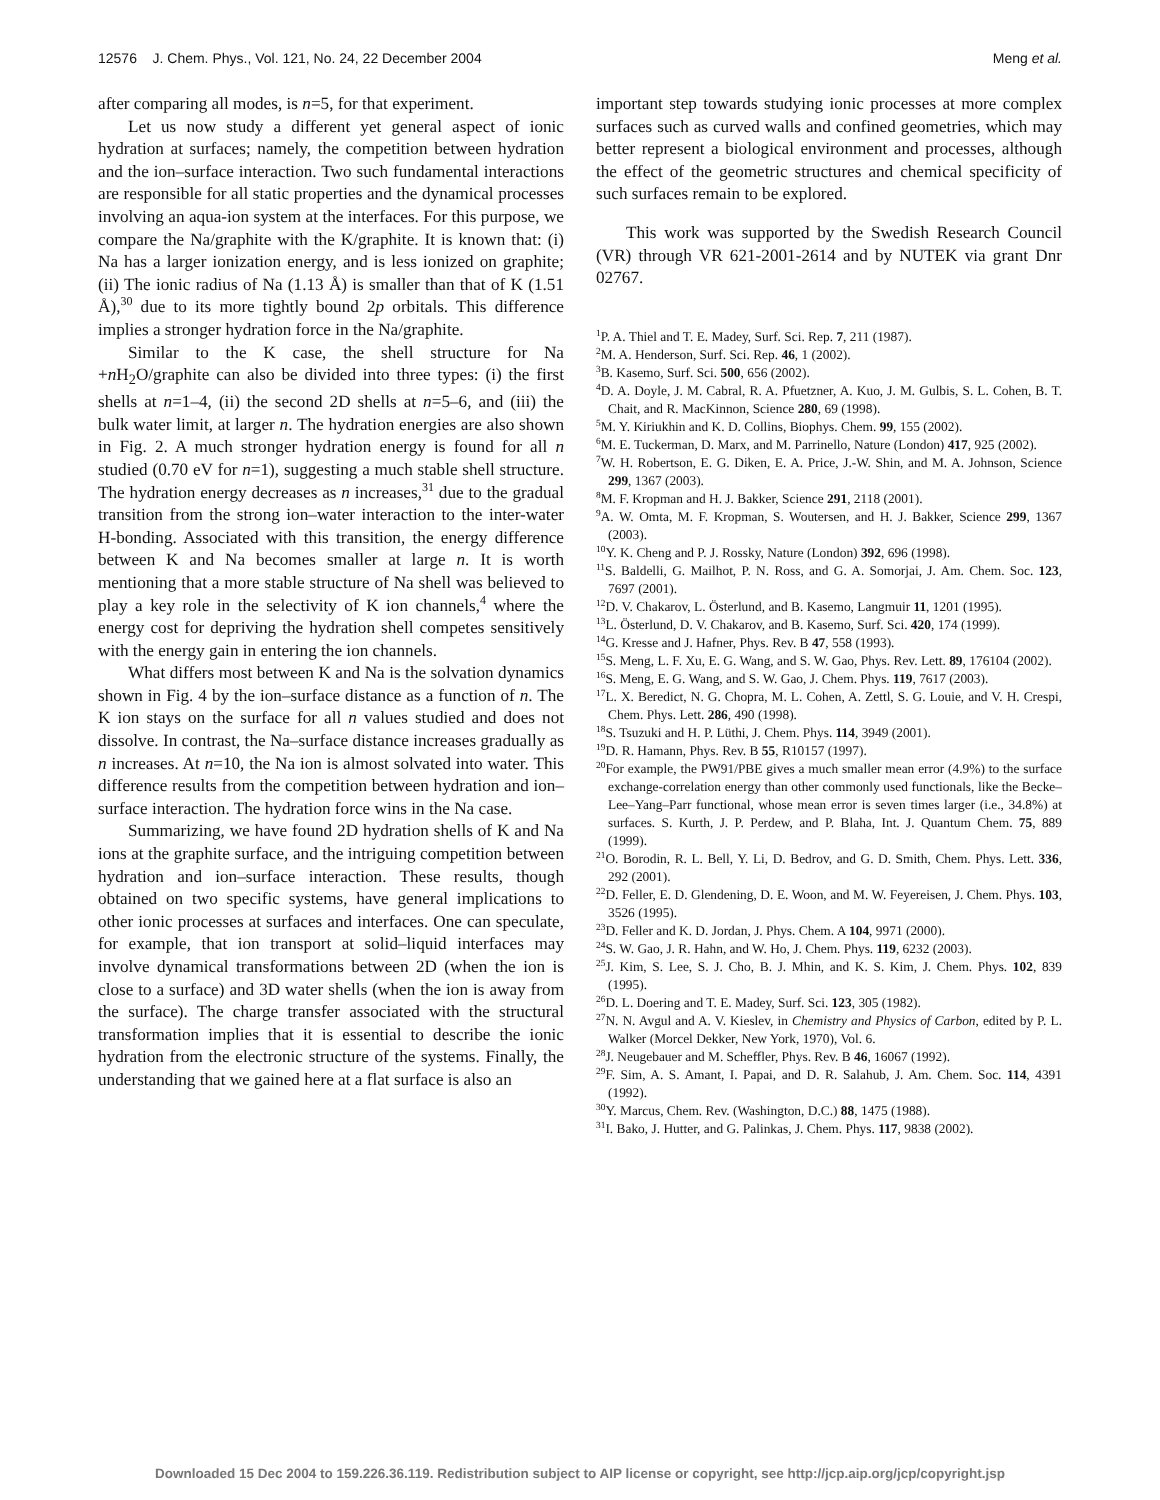12576 J. Chem. Phys., Vol. 121, No. 24, 22 December 2004 Meng et al.
after comparing all modes, is n=5, for that experiment.
Let us now study a different yet general aspect of ionic hydration at surfaces; namely, the competition between hydration and the ion–surface interaction. Two such fundamental interactions are responsible for all static properties and the dynamical processes involving an aqua-ion system at the interfaces. For this purpose, we compare the Na/graphite with the K/graphite. It is known that: (i) Na has a larger ionization energy, and is less ionized on graphite; (ii) The ionic radius of Na (1.13 Å) is smaller than that of K (1.51 Å),<sup>30</sup> due to its more tightly bound 2p orbitals. This difference implies a stronger hydration force in the Na/graphite.
Similar to the K case, the shell structure for Na +n H<sub>2</sub>O/graphite can also be divided into three types: (i) the first shells at n=1–4, (ii) the second 2D shells at n=5–6, and (iii) the bulk water limit, at larger n. The hydration energies are also shown in Fig. 2. A much stronger hydration energy is found for all n studied (0.70 eV for n=1), suggesting a much stable shell structure. The hydration energy decreases as n increases,<sup>31</sup> due to the gradual transition from the strong ion–water interaction to the inter-water H-bonding. Associated with this transition, the energy difference between K and Na becomes smaller at large n. It is worth mentioning that a more stable structure of Na shell was believed to play a key role in the selectivity of K ion channels,<sup>4</sup> where the energy cost for depriving the hydration shell competes sensitively with the energy gain in entering the ion channels.
What differs most between K and Na is the solvation dynamics shown in Fig. 4 by the ion–surface distance as a function of n. The K ion stays on the surface for all n values studied and does not dissolve. In contrast, the Na–surface distance increases gradually as n increases. At n=10, the Na ion is almost solvated into water. This difference results from the competition between hydration and ion–surface interaction. The hydration force wins in the Na case.
Summarizing, we have found 2D hydration shells of K and Na ions at the graphite surface, and the intriguing competition between hydration and ion–surface interaction. These results, though obtained on two specific systems, have general implications to other ionic processes at surfaces and interfaces. One can speculate, for example, that ion transport at solid–liquid interfaces may involve dynamical transformations between 2D (when the ion is close to a surface) and 3D water shells (when the ion is away from the surface). The charge transfer associated with the structural transformation implies that it is essential to describe the ionic hydration from the electronic structure of the systems. Finally, the understanding that we gained here at a flat surface is also an
important step towards studying ionic processes at more complex surfaces such as curved walls and confined geometries, which may better represent a biological environment and processes, although the effect of the geometric structures and chemical specificity of such surfaces remain to be explored.
This work was supported by the Swedish Research Council (VR) through VR 621-2001-2614 and by NUTEK via grant Dnr 02767.
<sup>1</sup> P. A. Thiel and T. E. Madey, Surf. Sci. Rep. 7, 211 (1987).
<sup>2</sup> M. A. Henderson, Surf. Sci. Rep. 46, 1 (2002).
<sup>3</sup> B. Kasemo, Surf. Sci. 500, 656 (2002).
<sup>4</sup> D. A. Doyle, J. M. Cabral, R. A. Pfuetzner, A. Kuo, J. M. Gulbis, S. L. Cohen, B. T. Chait, and R. MacKinnon, Science 280, 69 (1998).
<sup>5</sup> M. Y. Kiriukhin and K. D. Collins, Biophys. Chem. 99, 155 (2002).
<sup>6</sup> M. E. Tuckerman, D. Marx, and M. Parrinello, Nature (London) 417, 925 (2002).
<sup>7</sup> W. H. Robertson, E. G. Diken, E. A. Price, J.-W. Shin, and M. A. Johnson, Science 299, 1367 (2003).
<sup>8</sup> M. F. Kropman and H. J. Bakker, Science 291, 2118 (2001).
<sup>9</sup> A. W. Omta, M. F. Kropman, S. Woutersen, and H. J. Bakker, Science 299, 1367 (2003).
<sup>10</sup> Y. K. Cheng and P. J. Rossky, Nature (London) 392, 696 (1998).
<sup>11</sup> S. Baldelli, G. Mailhot, P. N. Ross, and G. A. Somorjai, J. Am. Chem. Soc. 123, 7697 (2001).
<sup>12</sup> D. V. Chakarov, L. Österlund, and B. Kasemo, Langmuir 11, 1201 (1995).
<sup>13</sup> L. Österlund, D. V. Chakarov, and B. Kasemo, Surf. Sci. 420, 174 (1999).
<sup>14</sup> G. Kresse and J. Hafner, Phys. Rev. B 47, 558 (1993).
<sup>15</sup> S. Meng, L. F. Xu, E. G. Wang, and S. W. Gao, Phys. Rev. Lett. 89, 176104 (2002).
<sup>16</sup>S. Meng, E. G. Wang, and S. W. Gao, J. Chem. Phys. 119, 7617 (2003).
<sup>17</sup> L. X. Beredict, N. G. Chopra, M. L. Cohen, A. Zettl, S. G. Louie, and V. H. Crespi, Chem. Phys. Lett. 286, 490 (1998).
<sup>18</sup>S. Tsuzuki and H. P. Lüthi, J. Chem. Phys. 114, 3949 (2001).
<sup>19</sup> D. R. Hamann, Phys. Rev. B 55, R10157 (1997).
<sup>20</sup> For example, the PW91/PBE gives a much smaller mean error (4.9%) to the surface exchange-correlation energy than other commonly used functionals, like the Becke–Lee–Yang–Parr functional, whose mean error is seven times larger (i.e., 34.8%) at surfaces. S. Kurth, J. P. Perdew, and P. Blaha, Int. J. Quantum Chem. 75, 889 (1999).
<sup>21</sup>O. Borodin, R. L. Bell, Y. Li, D. Bedrov, and G. D. Smith, Chem. Phys. Lett. 336, 292 (2001).
<sup>22</sup> D. Feller, E. D. Glendening, D. E. Woon, and M. W. Feyereisen, J. Chem. Phys. 103, 3526 (1995).
<sup>23</sup> D. Feller and K. D. Jordan, J. Phys. Chem. A 104, 9971 (2000).
<sup>24</sup>S. W. Gao, J. R. Hahn, and W. Ho, J. Chem. Phys. 119, 6232 (2003).
<sup>25</sup> J. Kim, S. Lee, S. J. Cho, B. J. Mhin, and K. S. Kim, J. Chem. Phys. 102, 839 (1995).
<sup>26</sup> D. L. Doering and T. E. Madey, Surf. Sci. 123, 305 (1982).
<sup>27</sup>N. N. Avgul and A. V. Kieslev, in Chemistry and Physics of Carbon, edited by P. L. Walker (Morcel Dekker, New York, 1970), Vol. 6.
<sup>28</sup> J. Neugebauer and M. Scheffler, Phys. Rev. B 46, 16067 (1992).
<sup>29</sup>F. Sim, A. S. Amant, I. Papai, and D. R. Salahub, J. Am. Chem. Soc. 114, 4391 (1992).
<sup>30</sup> Y. Marcus, Chem. Rev. (Washington, D.C.) 88, 1475 (1988).
<sup>31</sup> I. Bako, J. Hutter, and G. Palinkas, J. Chem. Phys. 117, 9838 (2002).
Downloaded 15 Dec 2004 to 159.226.36.119. Redistribution subject to AIP license or copyright, see http://jcp.aip.org/jcp/copyright.jsp